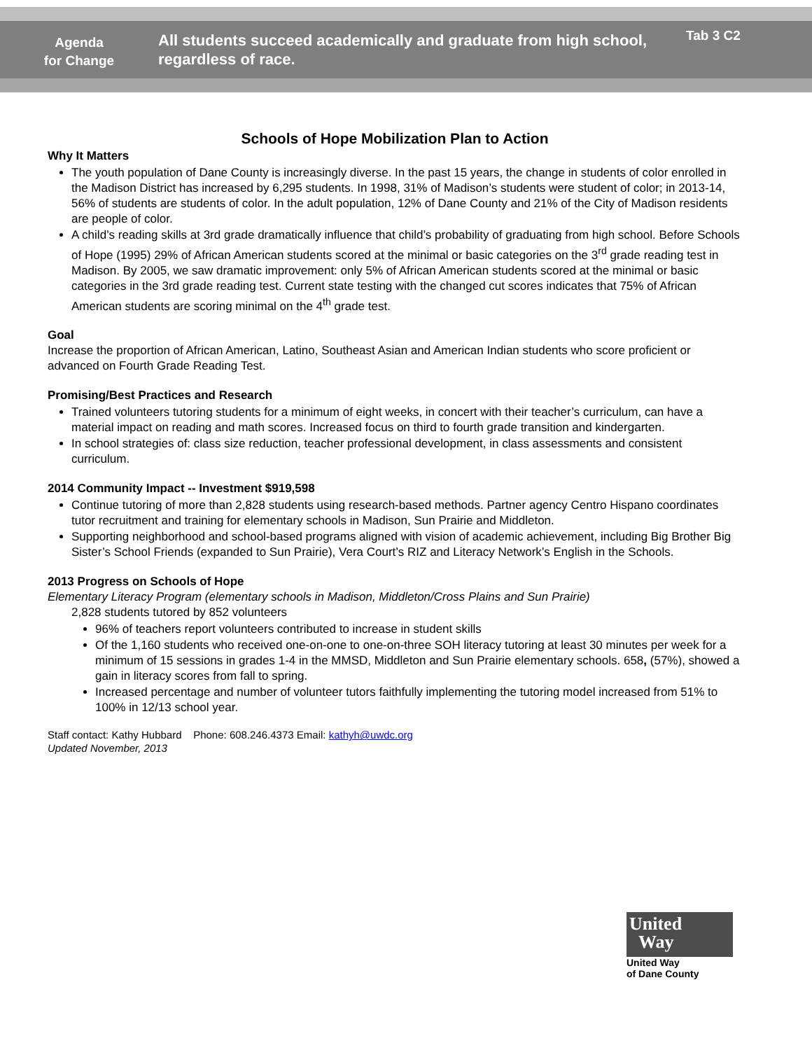Agenda
for Change
All students succeed academically and graduate from high school, regardless of race.
Tab 3 C2
Schools of Hope Mobilization Plan to Action
Why It Matters
The youth population of Dane County is increasingly diverse. In the past 15 years, the change in students of color enrolled in the Madison District has increased by 6,295 students. In 1998, 31% of Madison’s students were student of color; in 2013-14, 56% of students are students of color. In the adult population, 12% of Dane County and 21% of the City of Madison residents are people of color.
A child’s reading skills at 3rd grade dramatically influence that child’s probability of graduating from high school. Before Schools of Hope (1995) 29% of African American students scored at the minimal or basic categories on the 3<sup>rd</sup> grade reading test in Madison. By 2005, we saw dramatic improvement: only 5% of African American students scored at the minimal or basic categories in the 3rd grade reading test. Current state testing with the changed cut scores indicates that 75% of African American students are scoring minimal on the 4<sup>th</sup> grade test.
Goal
Increase the proportion of African American, Latino, Southeast Asian and American Indian students who score proficient or advanced on Fourth Grade Reading Test.
Promising/Best Practices and Research
Trained volunteers tutoring students for a minimum of eight weeks, in concert with their teacher’s curriculum, can have a material impact on reading and math scores. Increased focus on third to fourth grade transition and kindergarten.
In school strategies of: class size reduction, teacher professional development, in class assessments and consistent curriculum.
2014 Community Impact -- Investment $919,598
Continue tutoring of more than 2,828 students using research-based methods. Partner agency Centro Hispano coordinates tutor recruitment and training for elementary schools in Madison, Sun Prairie and Middleton.
Supporting neighborhood and school-based programs aligned with vision of academic achievement, including Big Brother Big Sister’s School Friends (expanded to Sun Prairie), Vera Court’s RIZ and Literacy Network’s English in the Schools.
2013 Progress on Schools of Hope
Elementary Literacy Program (elementary schools in Madison, Middleton/Cross Plains and Sun Prairie)
2,828 students tutored by 852 volunteers
96% of teachers report volunteers contributed to increase in student skills
Of the 1,160 students who received one-on-one to one-on-three SOH literacy tutoring at least 30 minutes per week for a minimum of 15 sessions in grades 1-4 in the MMSD, Middleton and Sun Prairie elementary schools. 658, (57%), showed a gain in literacy scores from fall to spring.
Increased percentage and number of volunteer tutors faithfully implementing the tutoring model increased from 51% to 100% in 12/13 school year.
Staff contact: Kathy Hubbard Phone: 608.246.4373 Email: kathyh@uwdc.org
Updated November, 2013
United
Way
United Way
of Dane County